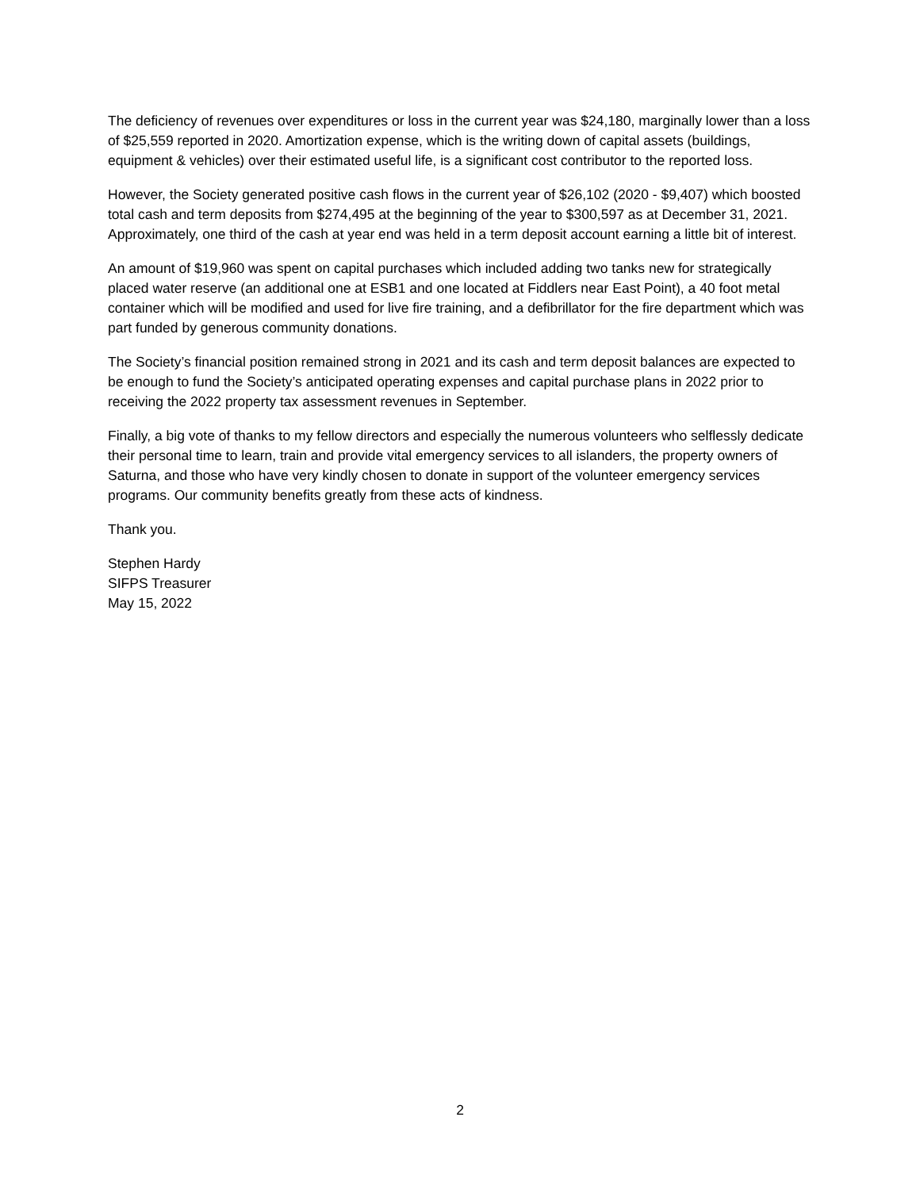The deficiency of revenues over expenditures or loss in the current year was $24,180, marginally lower than a loss of $25,559 reported in 2020. Amortization expense, which is the writing down of capital assets (buildings, equipment & vehicles) over their estimated useful life, is a significant cost contributor to the reported loss.
However, the Society generated positive cash flows in the current year of $26,102 (2020 - $9,407) which boosted total cash and term deposits from $274,495 at the beginning of the year to $300,597 as at December 31, 2021. Approximately, one third of the cash at year end was held in a term deposit account earning a little bit of interest.
An amount of $19,960 was spent on capital purchases which included adding two tanks new for strategically placed water reserve (an additional one at ESB1 and one located at Fiddlers near East Point), a 40 foot metal container which will be modified and used for live fire training, and a defibrillator for the fire department which was part funded by generous community donations.
The Society’s financial position remained strong in 2021 and its cash and term deposit balances are expected to be enough to fund the Society’s anticipated operating expenses and capital purchase plans in 2022 prior to receiving the 2022 property tax assessment revenues in September.
Finally, a big vote of thanks to my fellow directors and especially the numerous volunteers who selflessly dedicate their personal time to learn, train and provide vital emergency services to all islanders, the property owners of Saturna, and those who have very kindly chosen to donate in support of the volunteer emergency services programs. Our community benefits greatly from these acts of kindness.
Thank you.
Stephen Hardy
SIFPS Treasurer
May 15, 2022
2